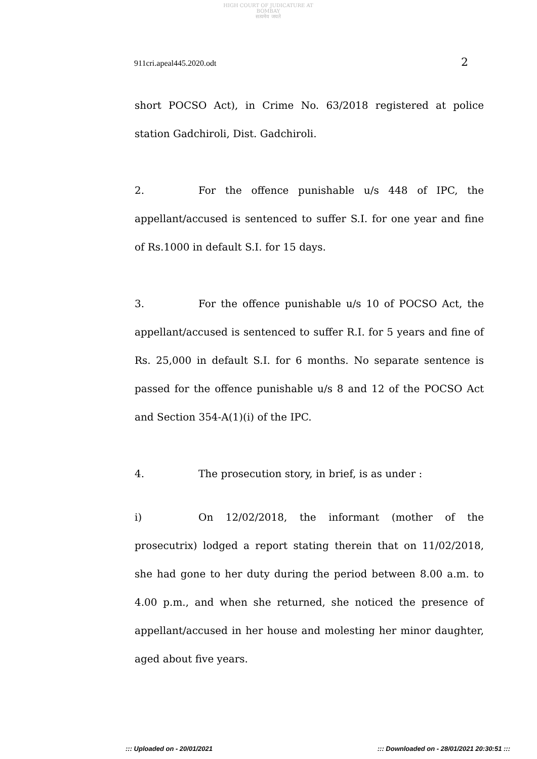HIGH COURT OF JUDICATURE AT BOMBAY
सत्यमेव जयते
911cri.apeal445.2020.odt 2
short POCSO Act), in Crime No. 63/2018 registered at police station Gadchiroli, Dist. Gadchiroli.
2. For the offence punishable u/s 448 of IPC, the appellant/accused is sentenced to suffer S.I. for one year and fine of Rs.1000 in default S.I. for 15 days.
3. For the offence punishable u/s 10 of POCSO Act, the appellant/accused is sentenced to suffer R.I. for 5 years and fine of Rs. 25,000 in default S.I. for 6 months. No separate sentence is passed for the offence punishable u/s 8 and 12 of the POCSO Act and Section 354-A(1)(i) of the IPC.
4. The prosecution story, in brief, is as under :
i) On 12/02/2018, the informant (mother of the prosecutrix) lodged a report stating therein that on 11/02/2018, she had gone to her duty during the period between 8.00 a.m. to 4.00 p.m., and when she returned, she noticed the presence of appellant/accused in her house and molesting her minor daughter, aged about five years.
::: Uploaded on - 20/01/2021 ::: Downloaded on - 28/01/2021 20:30:51 :::